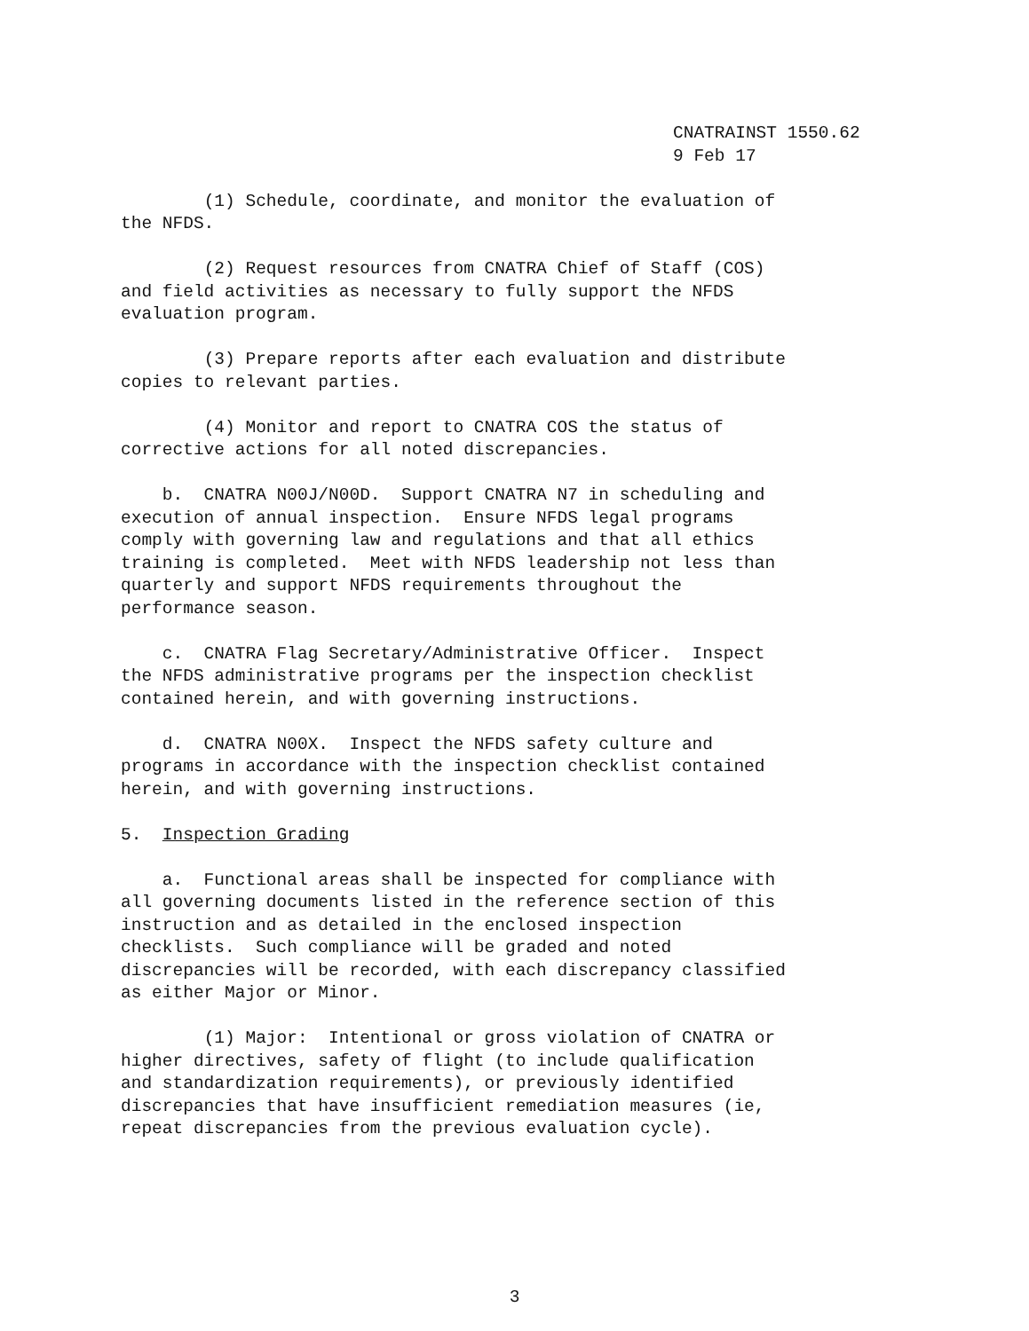CNATRAINST 1550.62
9 Feb 17
(1) Schedule, coordinate, and monitor the evaluation of the NFDS.
(2) Request resources from CNATRA Chief of Staff (COS) and field activities as necessary to fully support the NFDS evaluation program.
(3) Prepare reports after each evaluation and distribute copies to relevant parties.
(4) Monitor and report to CNATRA COS the status of corrective actions for all noted discrepancies.
b. CNATRA N00J/N00D. Support CNATRA N7 in scheduling and execution of annual inspection. Ensure NFDS legal programs comply with governing law and regulations and that all ethics training is completed. Meet with NFDS leadership not less than quarterly and support NFDS requirements throughout the performance season.
c. CNATRA Flag Secretary/Administrative Officer. Inspect the NFDS administrative programs per the inspection checklist contained herein, and with governing instructions.
d. CNATRA N00X. Inspect the NFDS safety culture and programs in accordance with the inspection checklist contained herein, and with governing instructions.
5. Inspection Grading
a. Functional areas shall be inspected for compliance with all governing documents listed in the reference section of this instruction and as detailed in the enclosed inspection checklists. Such compliance will be graded and noted discrepancies will be recorded, with each discrepancy classified as either Major or Minor.
(1) Major: Intentional or gross violation of CNATRA or higher directives, safety of flight (to include qualification and standardization requirements), or previously identified discrepancies that have insufficient remediation measures (ie, repeat discrepancies from the previous evaluation cycle).
3